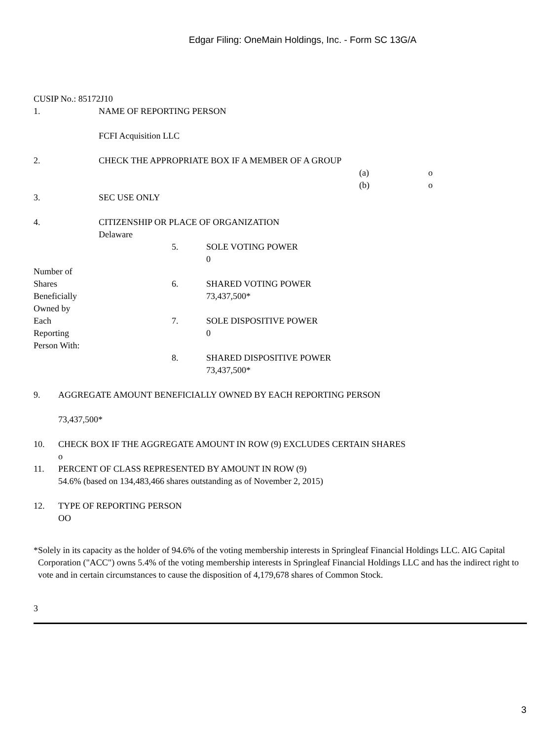Edgar Filing: OneMain Holdings, Inc. - Form SC 13G/A
CUSIP No.: 85172J10
| 1. | NAME OF REPORTING PERSON FCFI Acquisition LLC | | |
| 2. | CHECK THE APPROPRIATE BOX IF A MEMBER OF A GROUP | | |
| | | (a) (b) | o o |
| 3. | SEC USE ONLY | | |
| 4. | CITIZENSHIP OR PLACE OF ORGANIZATION Delaware | | |
| Number of Shares Beneficially Owned by Each Reporting Person With: | 5. | SOLE VOTING POWER 0 |
| | 6. | SHARED VOTING POWER 73,437,500* |
| | 7. | SOLE DISPOSITIVE POWER 0 |
| | 8. | SHARED DISPOSITIVE POWER 73,437,500* |
| 9. | AGGREGATE AMOUNT BENEFICIALLY OWNED BY EACH REPORTING PERSON 73,437,500* |
| 10. | CHECK BOX IF THE AGGREGATE AMOUNT IN ROW (9) EXCLUDES CERTAIN SHARES o |
| 11. | PERCENT OF CLASS REPRESENTED BY AMOUNT IN ROW (9) 54.6% (based on 134,483,466 shares outstanding as of November 2, 2015) |
| 12. | TYPE OF REPORTING PERSON OO |
* Solely in its capacity as the holder of 94.6% of the voting membership interests in Springleaf Financial Holdings LLC. AIG Capital Corporation ("ACC") owns 5.4% of the voting membership interests in Springleaf Financial Holdings LLC and has the indirect right to vote and in certain circumstances to cause the disposition of 4,179,678 shares of Common Stock.
3
3